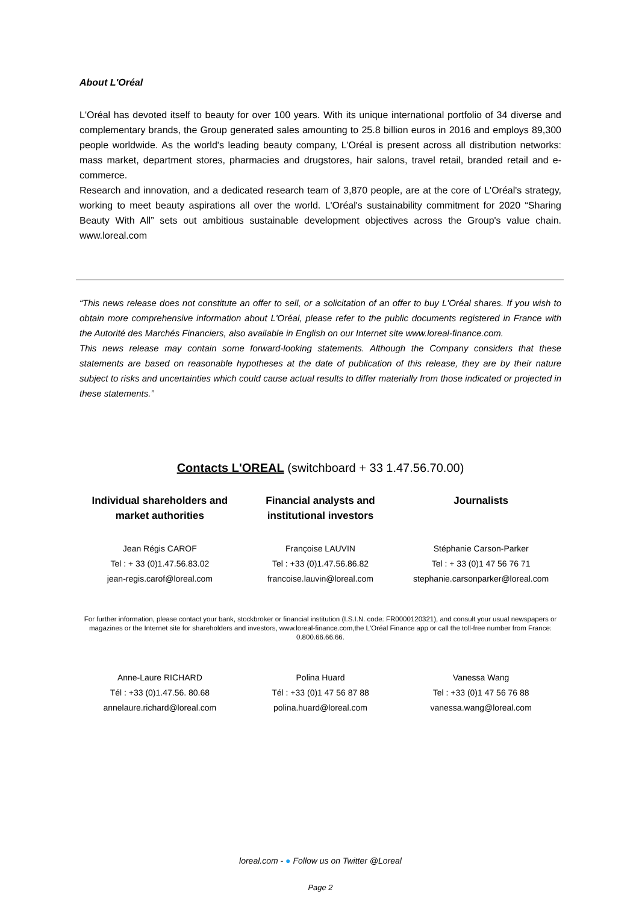About L'Oréal
L'Oréal has devoted itself to beauty for over 100 years. With its unique international portfolio of 34 diverse and complementary brands, the Group generated sales amounting to 25.8 billion euros in 2016 and employs 89,300 people worldwide. As the world's leading beauty company, L'Oréal is present across all distribution networks: mass market, department stores, pharmacies and drugstores, hair salons, travel retail, branded retail and e-commerce.
Research and innovation, and a dedicated research team of 3,870 people, are at the core of L'Oréal's strategy, working to meet beauty aspirations all over the world. L'Oréal's sustainability commitment for 2020 “Sharing Beauty With All” sets out ambitious sustainable development objectives across the Group's value chain. www.loreal.com
“This news release does not constitute an offer to sell, or a solicitation of an offer to buy L'Oréal shares. If you wish to obtain more comprehensive information about L'Oréal, please refer to the public documents registered in France with the Autorité des Marchés Financiers, also available in English on our Internet site www.loreal-finance.com.
This news release may contain some forward-looking statements. Although the Company considers that these statements are based on reasonable hypotheses at the date of publication of this release, they are by their nature subject to risks and uncertainties which could cause actual results to differ materially from those indicated or projected in these statements.”
Contacts L'OREAL (switchboard + 33 1.47.56.70.00)
| Individual shareholders and market authorities | Financial analysts and institutional investors | Journalists |
| --- | --- | --- |
| Jean Régis CAROF Tel : + 33 (0)1.47.56.83.02 jean-regis.carof@loreal.com | Françoise LAUVIN Tel : +33 (0)1.47.56.86.82 francoise.lauvin@loreal.com | Stéphanie Carson-Parker Tel : + 33 (0)1 47 56 76 71 stephanie.carsonparker@loreal.com |
For further information, please contact your bank, stockbroker or financial institution (I.S.I.N. code: FR0000120321), and consult your usual newspapers or magazines or the Internet site for shareholders and investors, www.loreal-finance.com,the L'Oréal Finance app or call the toll-free number from France: 0.800.66.66.66.
| Anne-Laure RICHARD Tél : +33 (0)1.47.56. 80.68 annelaure.richard@loreal.com | Polina Huard Tél : +33 (0)1 47 56 87 88 polina.huard@loreal.com | Vanessa Wang Tel : +33 (0)1 47 56 76 88 vanessa.wang@loreal.com |
loreal.com - ● Follow us on Twitter @Loreal
Page 2